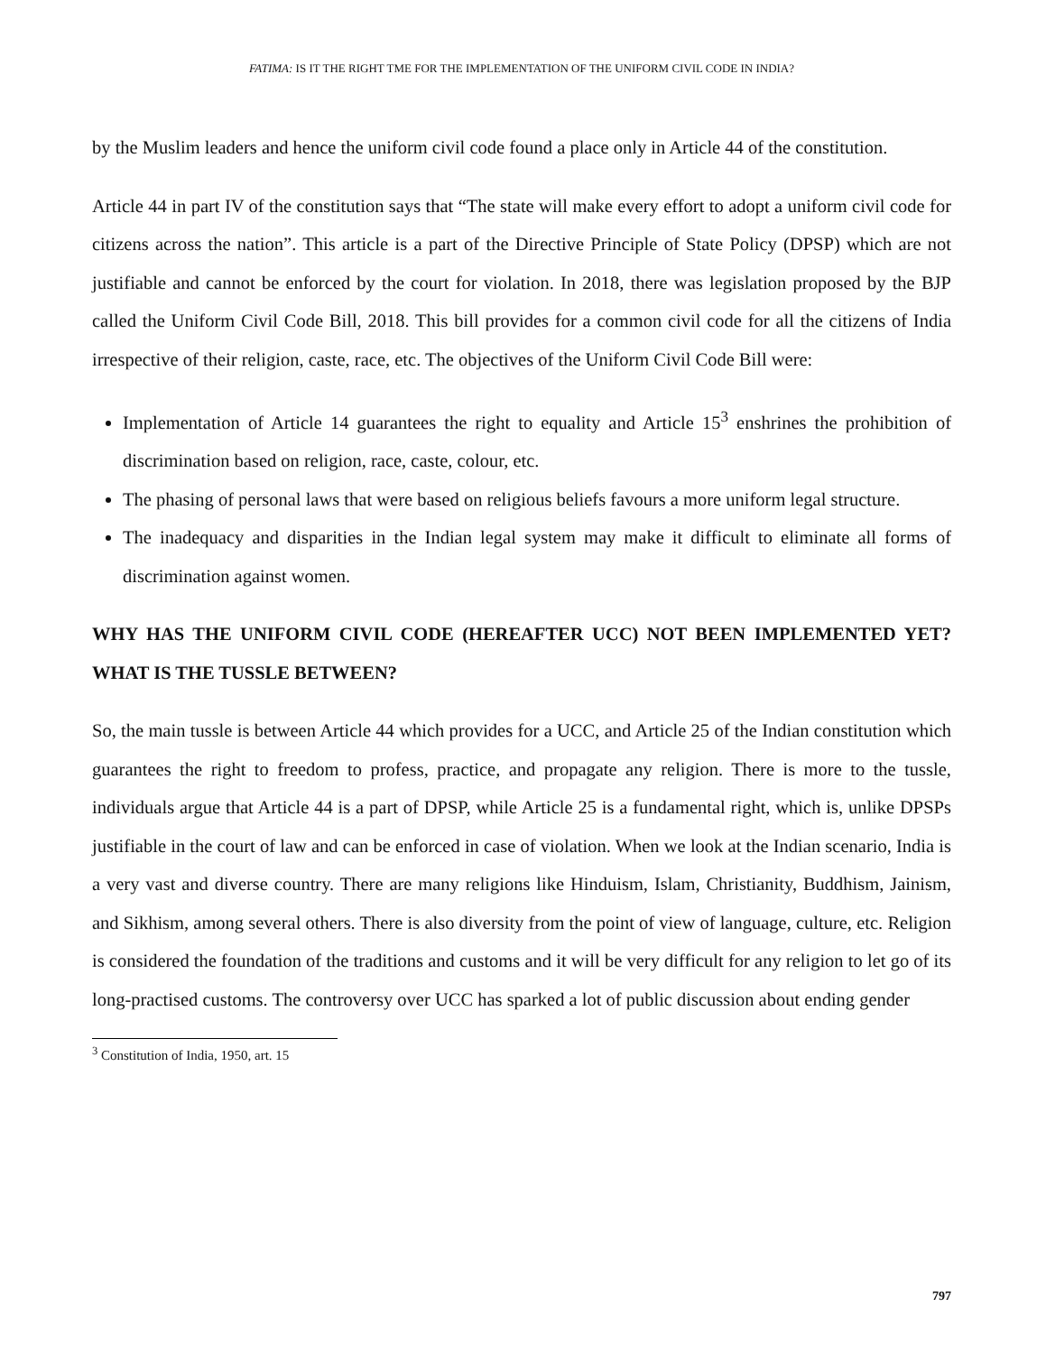FATIMA: IS IT THE RIGHT TME FOR THE IMPLEMENTATION OF THE UNIFORM CIVIL CODE IN INDIA?
by the Muslim leaders and hence the uniform civil code found a place only in Article 44 of the constitution.
Article 44 in part IV of the constitution says that “The state will make every effort to adopt a uniform civil code for citizens across the nation”. This article is a part of the Directive Principle of State Policy (DPSP) which are not justifiable and cannot be enforced by the court for violation. In 2018, there was legislation proposed by the BJP called the Uniform Civil Code Bill, 2018. This bill provides for a common civil code for all the citizens of India irrespective of their religion, caste, race, etc. The objectives of the Uniform Civil Code Bill were:
Implementation of Article 14 guarantees the right to equality and Article 15<sup>3</sup> enshrines the prohibition of discrimination based on religion, race, caste, colour, etc.
The phasing of personal laws that were based on religious beliefs favours a more uniform legal structure.
The inadequacy and disparities in the Indian legal system may make it difficult to eliminate all forms of discrimination against women.
WHY HAS THE UNIFORM CIVIL CODE (HEREAFTER UCC) NOT BEEN IMPLEMENTED YET? WHAT IS THE TUSSLE BETWEEN?
So, the main tussle is between Article 44 which provides for a UCC, and Article 25 of the Indian constitution which guarantees the right to freedom to profess, practice, and propagate any religion. There is more to the tussle, individuals argue that Article 44 is a part of DPSP, while Article 25 is a fundamental right, which is, unlike DPSPs justifiable in the court of law and can be enforced in case of violation. When we look at the Indian scenario, India is a very vast and diverse country. There are many religions like Hinduism, Islam, Christianity, Buddhism, Jainism, and Sikhism, among several others. There is also diversity from the point of view of language, culture, etc. Religion is considered the foundation of the traditions and customs and it will be very difficult for any religion to let go of its long-practised customs. The controversy over UCC has sparked a lot of public discussion about ending gender
<sup>3</sup> Constitution of India, 1950, art. 15
797